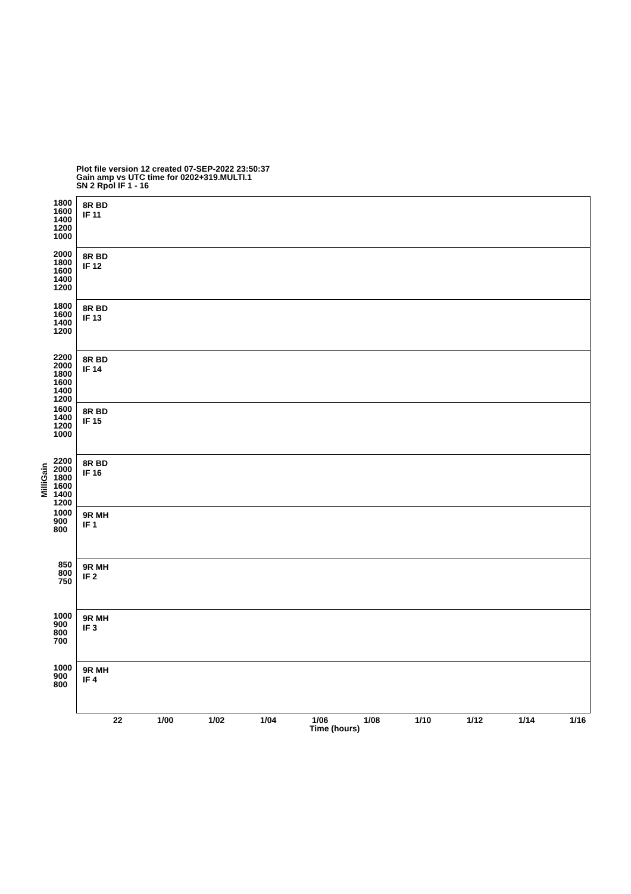Plot file version 12 created 07-SEP-2022 23:50:37
Gain amp vs UTC time for 0202+319.MULTI.1
SN 2 Rpol IF 1 - 16
MilliGain
8R BD
IF 11
1800 1600 1400 1200 1000
8R BD
IF 12
2000 1800 1600 1400 1200
8R BD
IF 13
1800 1600 1400 1200
8R BD
IF 14
2200 2000 1800 1600 1400 1200
8R BD
IF 15
1600 1400 1200 1000
8R BD
IF 16
2200 2000 1800 1600 1400 1200
9R MH
IF 1
1000 900 800
9R MH
IF 2
850 800 750
9R MH
IF 3
1000 900 800 700
9R MH
IF 4
1000 900 800
22 1/00 1/02 1/04 1/06 1/08 1/10 1/12 1/14 1/16
Time (hours)